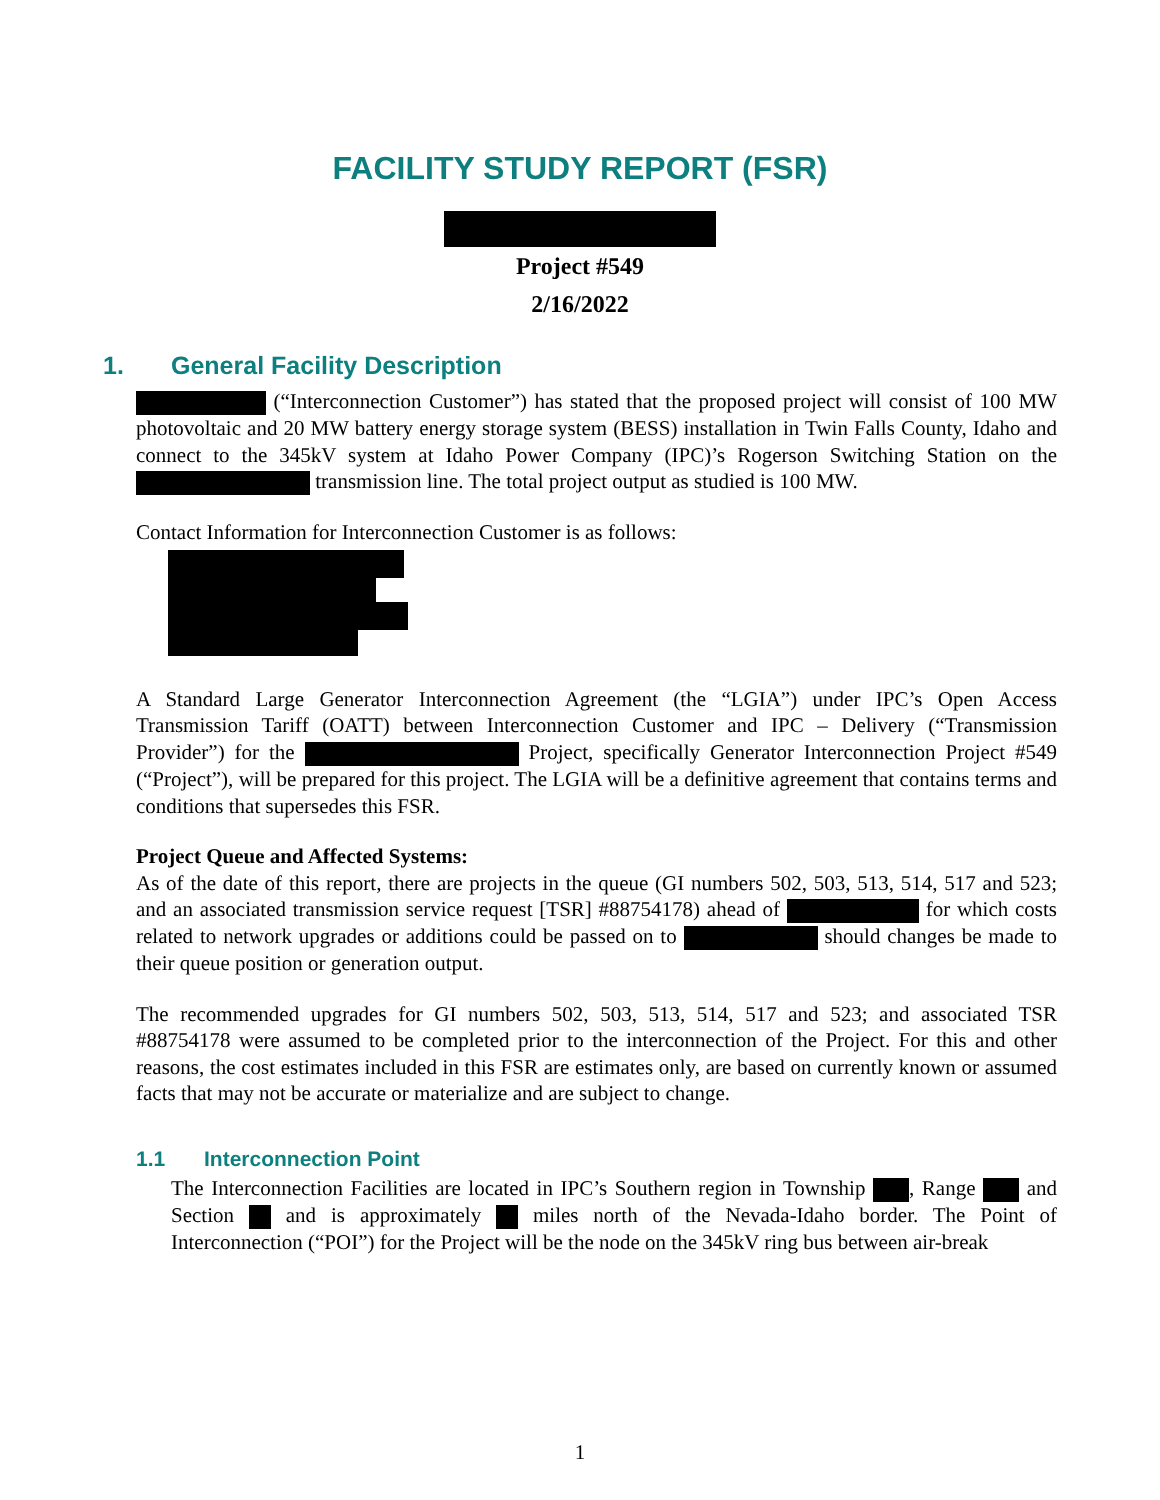FACILITY STUDY REPORT (FSR)
Project #549
2/16/2022
1. General Facility Description
(“Interconnection Customer”) has stated that the proposed project will consist of 100 MW photovoltaic and 20 MW battery energy storage system (BESS) installation in Twin Falls County, Idaho and connect to the 345kV system at Idaho Power Company (IPC)’s Rogerson Switching Station on the transmission line. The total project output as studied is 100 MW.
Contact Information for Interconnection Customer is as follows:
A Standard Large Generator Interconnection Agreement (the “LGIA”) under IPC’s Open Access Transmission Tariff (OATT) between Interconnection Customer and IPC – Delivery (“Transmission Provider”) for the Project, specifically Generator Interconnection Project #549 (“Project”), will be prepared for this project. The LGIA will be a definitive agreement that contains terms and conditions that supersedes this FSR.
Project Queue and Affected Systems:
As of the date of this report, there are projects in the queue (GI numbers 502, 503, 513, 514, 517 and 523; and an associated transmission service request [TSR] #88754178) ahead of for which costs related to network upgrades or additions could be passed on to should changes be made to their queue position or generation output.
The recommended upgrades for GI numbers 502, 503, 513, 514, 517 and 523; and associated TSR #88754178 were assumed to be completed prior to the interconnection of the Project. For this and other reasons, the cost estimates included in this FSR are estimates only, are based on currently known or assumed facts that may not be accurate or materialize and are subject to change.
1.1 Interconnection Point
The Interconnection Facilities are located in IPC’s Southern region in Township , Range and Section and is approximately miles north of the Nevada-Idaho border. The Point of Interconnection (“POI”) for the Project will be the node on the 345kV ring bus between air-break
1